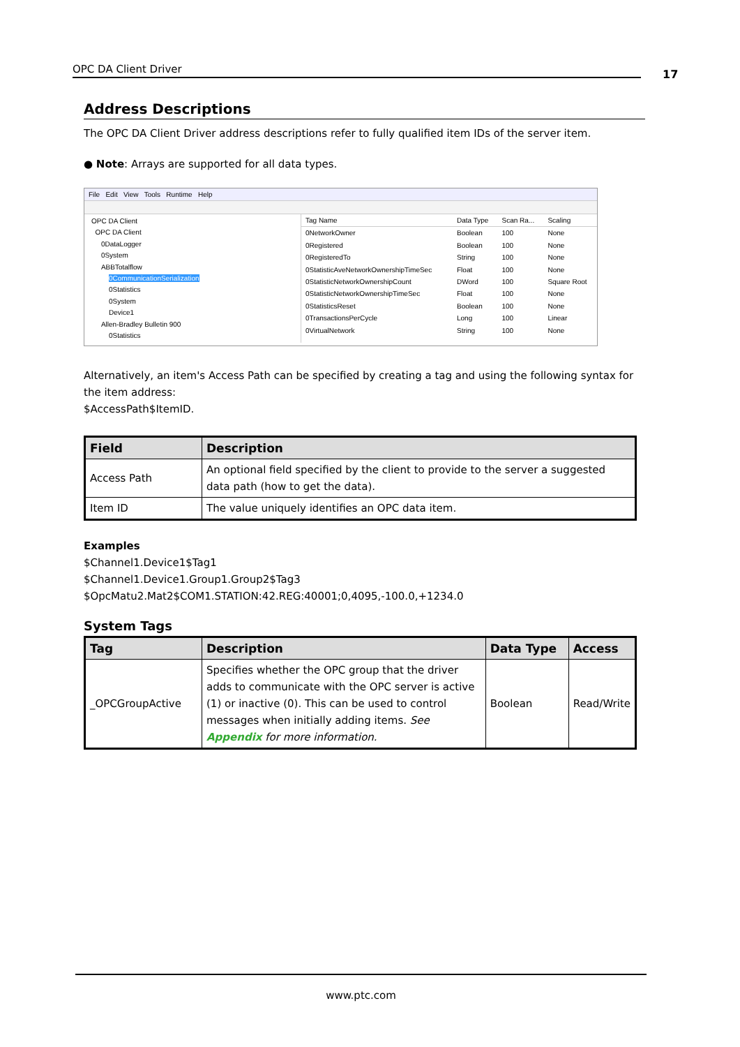OPC DA Client Driver 17
Address Descriptions
The OPC DA Client Driver address descriptions refer to fully qualified item IDs of the server item.
● Note: Arrays are supported for all data types.
File Edit View Tools Runtime Help
OPC DA Client
OPC DA Client
0DataLogger
0System
ABBTotalflow
0CommunicationSerialization
0Statistics
0System
Device1
Allen-Bradley Bulletin 900
0Statistics
| Tag Name | Data Type | Scan Ra... | Scaling |
| --- | --- | --- | --- |
| 0NetworkOwner | Boolean | 100 | None |
| 0Registered | Boolean | 100 | None |
| 0RegisteredTo | String | 100 | None |
| 0StatisticAveNetworkOwnershipTimeSec | Float | 100 | None |
| 0StatisticNetworkOwnershipCount | DWord | 100 | Square Root |
| 0StatisticNetworkOwnershipTimeSec | Float | 100 | None |
| 0StatisticsReset | Boolean | 100 | None |
| 0TransactionsPerCycle | Long | 100 | Linear |
| 0VirtualNetwork | String | 100 | None |
Alternatively, an item's Access Path can be specified by creating a tag and using the following syntax for the item address:
$AccessPath$ItemID.
| Field | Description |
| --- | --- |
| Access Path | An optional field specified by the client to provide to the server a suggested data path (how to get the data). |
| Item ID | The value uniquely identifies an OPC data item. |
Examples
$Channel1.Device1$Tag1
$Channel1.Device1.Group1.Group2$Tag3
$OpcMatu2.Mat2$COM1.STATION:42.REG:40001;0,4095,-100.0,+1234.0
System Tags
| Tag | Description | Data Type | Access |
| --- | --- | --- | --- |
| _OPCGroupActive | Specifies whether the OPC group that the driver adds to communicate with the OPC server is active (1) or inactive (0). This can be used to control messages when initially adding items. See Appendix for more information. | Boolean | Read/Write |
www.ptc.com